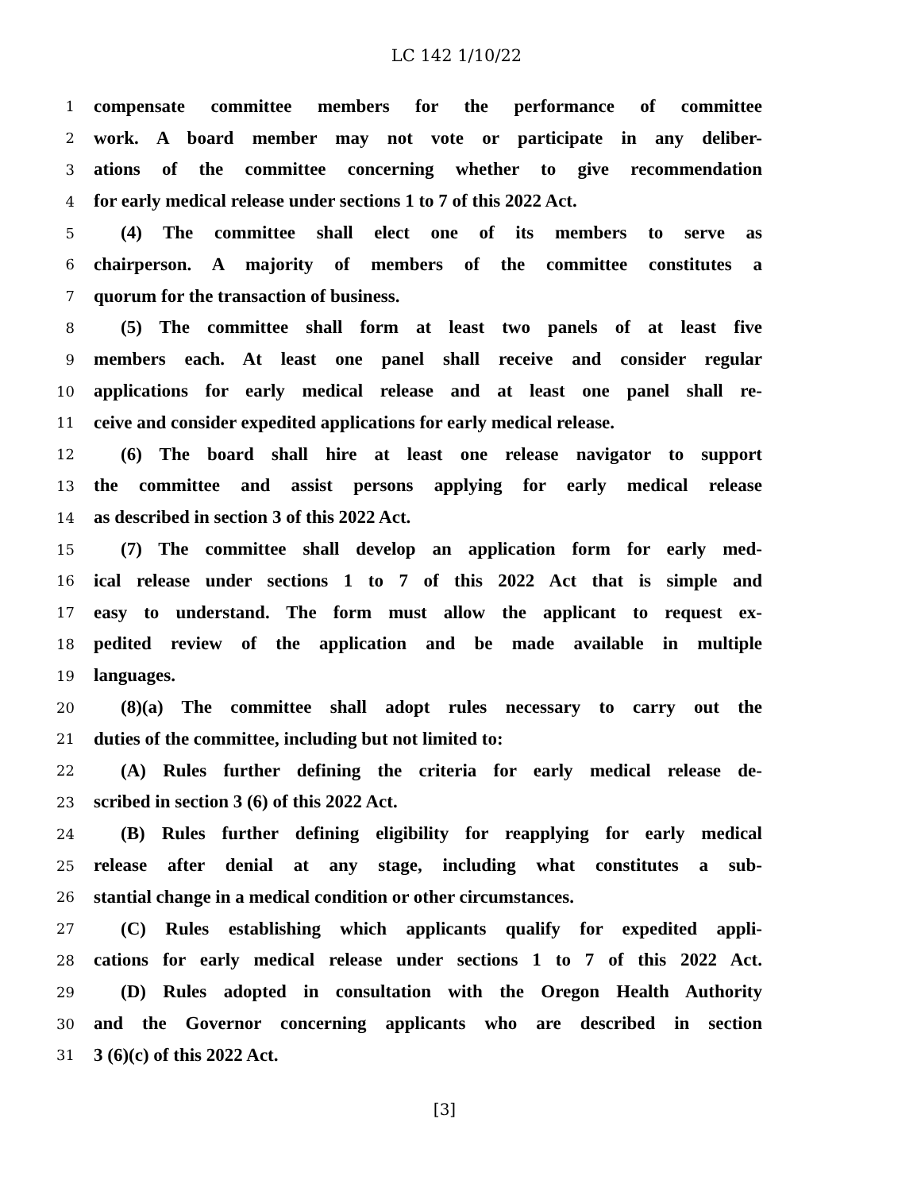LC 142 1/10/22
1 compensate committee members for the performance of committee
2 work. A board member may not vote or participate in any deliber-
3 ations of the committee concerning whether to give recommendation
4 for early medical release under sections 1 to 7 of this 2022 Act.
5 (4) The committee shall elect one of its members to serve as
6 chairperson. A majority of members of the committee constitutes a
7 quorum for the transaction of business.
8 (5) The committee shall form at least two panels of at least five
9 members each. At least one panel shall receive and consider regular
10 applications for early medical release and at least one panel shall re-
11 ceive and consider expedited applications for early medical release.
12 (6) The board shall hire at least one release navigator to support
13 the committee and assist persons applying for early medical release
14 as described in section 3 of this 2022 Act.
15 (7) The committee shall develop an application form for early med-
16 ical release under sections 1 to 7 of this 2022 Act that is simple and
17 easy to understand. The form must allow the applicant to request ex-
18 pedited review of the application and be made available in multiple
19 languages.
20 (8)(a) The committee shall adopt rules necessary to carry out the
21 duties of the committee, including but not limited to:
22 (A) Rules further defining the criteria for early medical release de-
23 scribed in section 3 (6) of this 2022 Act.
24 (B) Rules further defining eligibility for reapplying for early medical
25 release after denial at any stage, including what constitutes a sub-
26 stantial change in a medical condition or other circumstances.
27 (C) Rules establishing which applicants qualify for expedited appli-
28 cations for early medical release under sections 1 to 7 of this 2022 Act.
29 (D) Rules adopted in consultation with the Oregon Health Authority
30 and the Governor concerning applicants who are described in section
31 3 (6)(c) of this 2022 Act.
[3]